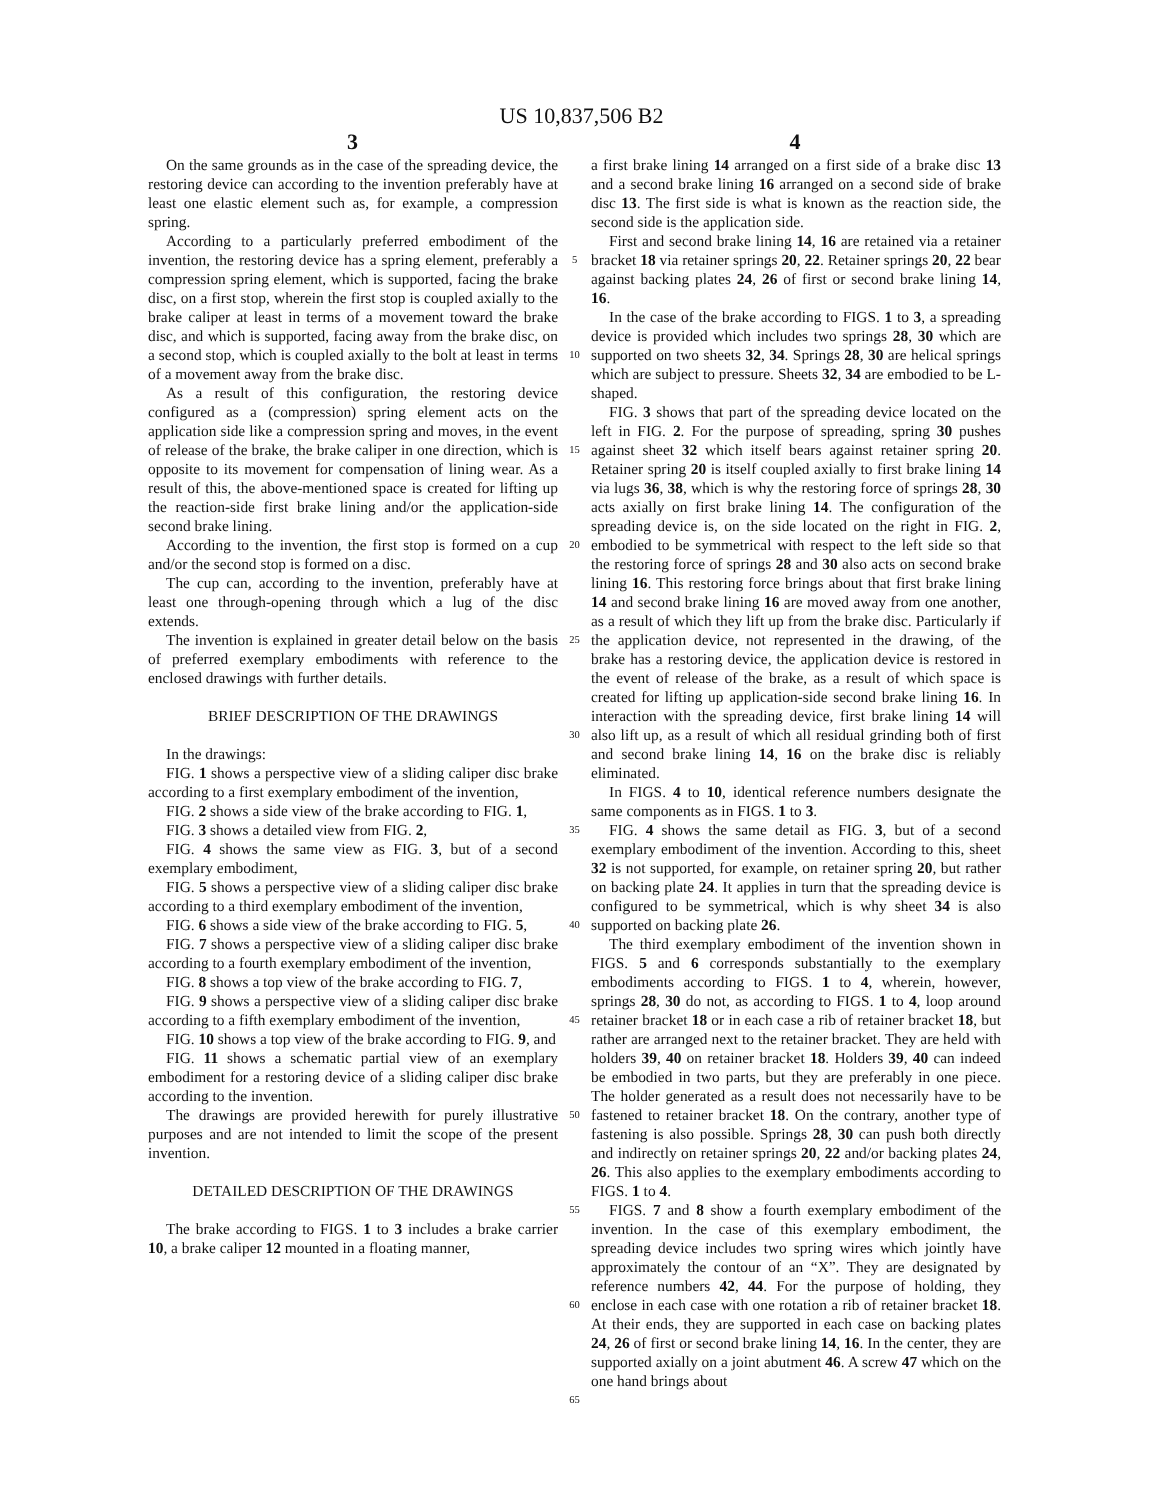US 10,837,506 B2
3 4
On the same grounds as in the case of the spreading device, the restoring device can according to the invention preferably have at least one elastic element such as, for example, a compression spring.
According to a particularly preferred embodiment of the invention, the restoring device has a spring element, preferably a compression spring element, which is supported, facing the brake disc, on a first stop, wherein the first stop is coupled axially to the brake caliper at least in terms of a movement toward the brake disc, and which is supported, facing away from the brake disc, on a second stop, which is coupled axially to the bolt at least in terms of a movement away from the brake disc.
As a result of this configuration, the restoring device configured as a (compression) spring element acts on the application side like a compression spring and moves, in the event of release of the brake, the brake caliper in one direction, which is opposite to its movement for compensation of lining wear. As a result of this, the above-mentioned space is created for lifting up the reaction-side first brake lining and/or the application-side second brake lining.
According to the invention, the first stop is formed on a cup and/or the second stop is formed on a disc.
The cup can, according to the invention, preferably have at least one through-opening through which a lug of the disc extends.
The invention is explained in greater detail below on the basis of preferred exemplary embodiments with reference to the enclosed drawings with further details.
BRIEF DESCRIPTION OF THE DRAWINGS
In the drawings:
FIG. 1 shows a perspective view of a sliding caliper disc brake according to a first exemplary embodiment of the invention,
FIG. 2 shows a side view of the brake according to FIG. 1,
FIG. 3 shows a detailed view from FIG. 2,
FIG. 4 shows the same view as FIG. 3, but of a second exemplary embodiment,
FIG. 5 shows a perspective view of a sliding caliper disc brake according to a third exemplary embodiment of the invention,
FIG. 6 shows a side view of the brake according to FIG. 5,
FIG. 7 shows a perspective view of a sliding caliper disc brake according to a fourth exemplary embodiment of the invention,
FIG. 8 shows a top view of the brake according to FIG. 7,
FIG. 9 shows a perspective view of a sliding caliper disc brake according to a fifth exemplary embodiment of the invention,
FIG. 10 shows a top view of the brake according to FIG. 9, and
FIG. 11 shows a schematic partial view of an exemplary embodiment for a restoring device of a sliding caliper disc brake according to the invention.
The drawings are provided herewith for purely illustrative purposes and are not intended to limit the scope of the present invention.
DETAILED DESCRIPTION OF THE DRAWINGS
The brake according to FIGS. 1 to 3 includes a brake carrier 10, a brake caliper 12 mounted in a floating manner,
5
10
15
20
25
30
35
40
45
50
55
60
65
a first brake lining 14 arranged on a first side of a brake disc 13 and a second brake lining 16 arranged on a second side of brake disc 13. The first side is what is known as the reaction side, the second side is the application side.
First and second brake lining 14, 16 are retained via a retainer bracket 18 via retainer springs 20, 22. Retainer springs 20, 22 bear against backing plates 24, 26 of first or second brake lining 14, 16.
In the case of the brake according to FIGS. 1 to 3, a spreading device is provided which includes two springs 28, 30 which are supported on two sheets 32, 34. Springs 28, 30 are helical springs which are subject to pressure. Sheets 32, 34 are embodied to be L-shaped.
FIG. 3 shows that part of the spreading device located on the left in FIG. 2. For the purpose of spreading, spring 30 pushes against sheet 32 which itself bears against retainer spring 20. Retainer spring 20 is itself coupled axially to first brake lining 14 via lugs 36, 38, which is why the restoring force of springs 28, 30 acts axially on first brake lining 14. The configuration of the spreading device is, on the side located on the right in FIG. 2, embodied to be symmetrical with respect to the left side so that the restoring force of springs 28 and 30 also acts on second brake lining 16. This restoring force brings about that first brake lining 14 and second brake lining 16 are moved away from one another, as a result of which they lift up from the brake disc. Particularly if the application device, not represented in the drawing, of the brake has a restoring device, the application device is restored in the event of release of the brake, as a result of which space is created for lifting up application-side second brake lining 16. In interaction with the spreading device, first brake lining 14 will also lift up, as a result of which all residual grinding both of first and second brake lining 14, 16 on the brake disc is reliably eliminated.
In FIGS. 4 to 10, identical reference numbers designate the same components as in FIGS. 1 to 3.
FIG. 4 shows the same detail as FIG. 3, but of a second exemplary embodiment of the invention. According to this, sheet 32 is not supported, for example, on retainer spring 20, but rather on backing plate 24. It applies in turn that the spreading device is configured to be symmetrical, which is why sheet 34 is also supported on backing plate 26.
The third exemplary embodiment of the invention shown in FIGS. 5 and 6 corresponds substantially to the exemplary embodiments according to FIGS. 1 to 4, wherein, however, springs 28, 30 do not, as according to FIGS. 1 to 4, loop around retainer bracket 18 or in each case a rib of retainer bracket 18, but rather are arranged next to the retainer bracket. They are held with holders 39, 40 on retainer bracket 18. Holders 39, 40 can indeed be embodied in two parts, but they are preferably in one piece. The holder generated as a result does not necessarily have to be fastened to retainer bracket 18. On the contrary, another type of fastening is also possible. Springs 28, 30 can push both directly and indirectly on retainer springs 20, 22 and/or backing plates 24, 26. This also applies to the exemplary embodiments according to FIGS. 1 to 4.
FIGS. 7 and 8 show a fourth exemplary embodiment of the invention. In the case of this exemplary embodiment, the spreading device includes two spring wires which jointly have approximately the contour of an “X”. They are designated by reference numbers 42, 44. For the purpose of holding, they enclose in each case with one rotation a rib of retainer bracket 18. At their ends, they are supported in each case on backing plates 24, 26 of first or second brake lining 14, 16. In the center, they are supported axially on a joint abutment 46. A screw 47 which on the one hand brings about